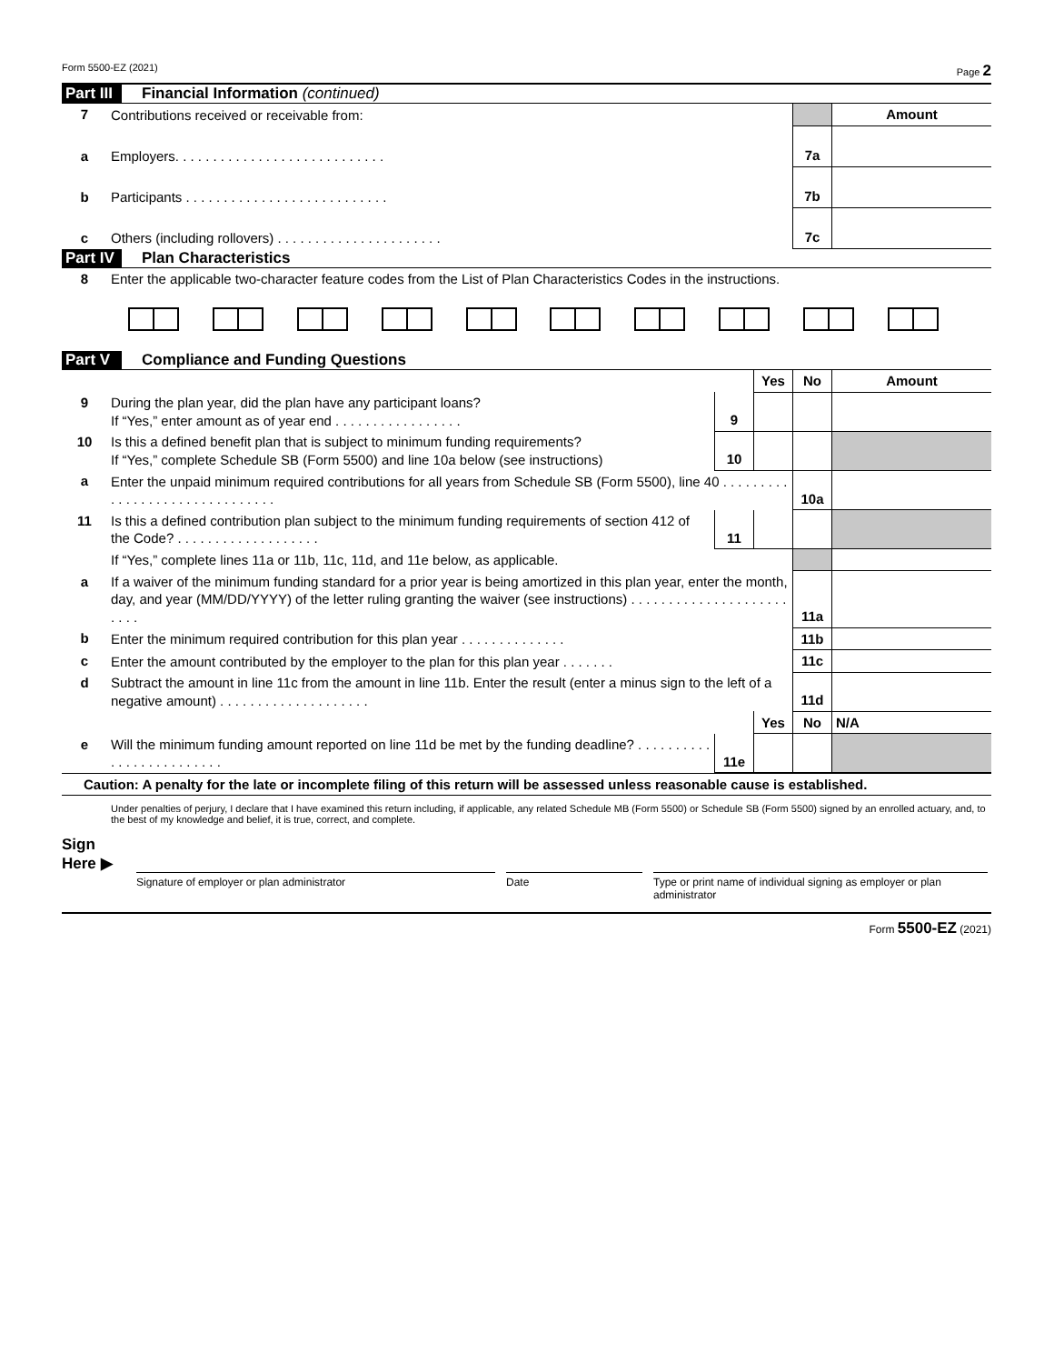Form 5500-EZ (2021) Page 2
Part III Financial Information (continued)
| 7 | Contributions received or receivable from: | | Amount |
| a | Employers. . . . . . . . . . . . . . . . . . . . . . . . . . . . | 7a | |
| b | Participants . . . . . . . . . . . . . . . . . . . . . . . . . . . | 7b | |
| c | Others (including rollovers) . . . . . . . . . . . . . . . . . . . . . . | 7c | |
Part IV Plan Characteristics
| 8 | Enter the applicable two-character feature codes from the List of Plan Characteristics Codes in the instructions. |
Part V Compliance and Funding Questions
| | | | Yes | No | Amount |
| 9 | During the plan year, did the plan have any participant loans? If “Yes,” enter amount as of year end . . . . . . . . . . . . . . . . . | 9 | | | |
| 10 | Is this a defined benefit plan that is subject to minimum funding requirements? If “Yes,” complete Schedule SB (Form 5500) and line 10a below (see instructions) | 10 | | | |
| a | Enter the unpaid minimum required contributions for all years from Schedule SB (Form 5500), line 40 . . . . . . . . . . . . . . . . . . . . . . . . . . . . . . . | | | 10a | |
| 11 | Is this a defined contribution plan subject to the minimum funding requirements of section 412 of the Code? . . . . . . . . . . . . . . . . . . . | 11 | | | |
| | If “Yes,” complete lines 11a or 11b, 11c, 11d, and 11e below, as applicable. | | | | |
| a | If a waiver of the minimum funding standard for a prior year is being amortized in this plan year, enter the month, day, and year (MM/DD/YYYY) of the letter ruling granting the waiver (see instructions) . . . . . . . . . . . . . . . . . . . . . . . . . | | | 11a | |
| b | Enter the minimum required contribution for this plan year . . . . . . . . . . . . . . | | | 11b | |
| c | Enter the amount contributed by the employer to the plan for this plan year . . . . . . . | | | 11c | |
| d | Subtract the amount in line 11c from the amount in line 11b. Enter the result (enter a minus sign to the left of a negative amount) . . . . . . . . . . . . . . . . . . . . | | | 11d | |
| | | | Yes | No | N/A |
| e | Will the minimum funding amount reported on line 11d be met by the funding deadline? . . . . . . . . . . . . . . . . . . . . . . . . . | 11e | | | |
Caution: A penalty for the late or incomplete filing of this return will be assessed unless reasonable cause is established.
Under penalties of perjury, I declare that I have examined this return including, if applicable, any related Schedule MB (Form 5500) or Schedule SB (Form 5500) signed by an enrolled actuary, and, to the best of my knowledge and belief, it is true, correct, and complete.
Sign
Here ▶
Signature of employer or plan administrator Date Type or print name of individual signing as employer or plan administrator
Form 5500-EZ (2021)